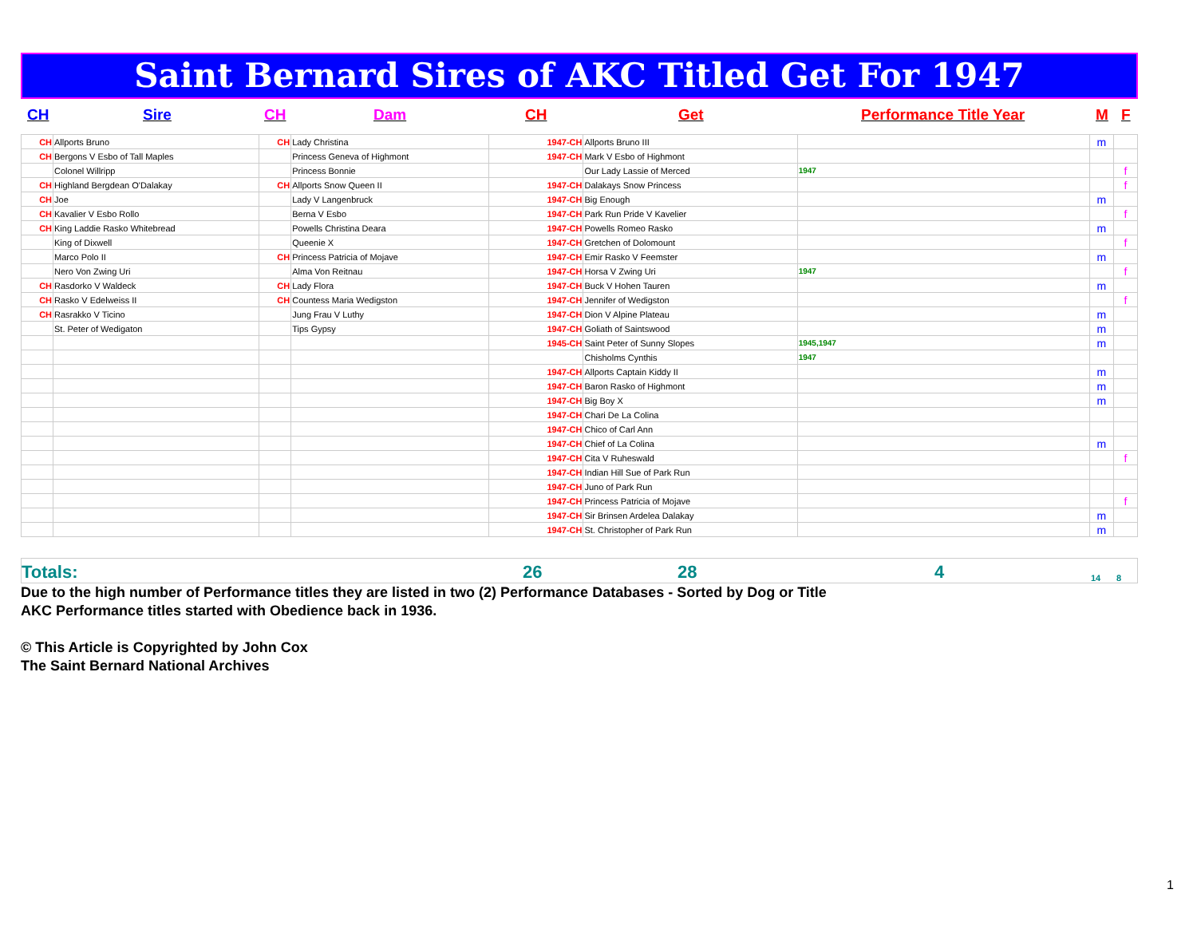Saint Bernard Sires of AKC Titled Get For 1947
CH Sire CH Dam CH Get Performance Title Year M F
| CH | Allports Bruno | CH | Lady Christina | 1947-CH | Allports Bruno III | | m | |
| CH | Bergons V Esbo of Tall Maples | | Princess Geneva of Highmont | 1947-CH | Mark V Esbo of Highmont | | | |
| | Colonel Willripp | | Princess Bonnie | | Our Lady Lassie of Merced | 1947 | | f |
| CH | Highland Bergdean O'Dalakay | CH | Allports Snow Queen II | 1947-CH | Dalakays Snow Princess | | | f |
| CH | Joe | | Lady V Langenbruck | 1947-CH | Big Enough | | m | |
| CH | Kavalier V Esbo Rollo | | Berna V Esbo | 1947-CH | Park Run Pride V Kavelier | | | f |
| CH | King Laddie Rasko Whitebread | | Powells Christina Deara | 1947-CH | Powells Romeo Rasko | | m | |
| | King of Dixwell | | Queenie X | 1947-CH | Gretchen of Dolomount | | | f |
| | Marco Polo II | CH | Princess Patricia of Mojave | 1947-CH | Emir Rasko V Feemster | | m | |
| | Nero Von Zwing Uri | | Alma Von Reitnau | 1947-CH | Horsa V Zwing Uri | 1947 | | f |
| CH | Rasdorko V Waldeck | CH | Lady Flora | 1947-CH | Buck V Hohen Tauren | | m | |
| CH | Rasko V Edelweiss II | CH | Countess Maria Wedigston | 1947-CH | Jennifer of Wedigston | | | f |
| CH | Rasrakko V Ticino | | Jung Frau V Luthy | 1947-CH | Dion V Alpine Plateau | | m | |
| | St. Peter of Wedigaton | | Tips Gypsy | 1947-CH | Goliath of Saintswood | | m | |
| | | | | 1945-CH | Saint Peter of Sunny Slopes | 1945,1947 | m | |
| | | | | | Chisholms Cynthis | 1947 | | |
| | | | | 1947-CH | Allports Captain Kiddy II | | m | |
| | | | | 1947-CH | Baron Rasko of Highmont | | m | |
| | | | | 1947-CH | Big Boy X | | m | |
| | | | | 1947-CH | Chari De La Colina | | | |
| | | | | 1947-CH | Chico of Carl Ann | | | |
| | | | | 1947-CH | Chief of La Colina | | m | |
| | | | | 1947-CH | Cita V Ruheswald | | | f |
| | | | | 1947-CH | Indian Hill Sue of Park Run | | | |
| | | | | 1947-CH | Juno of Park Run | | | |
| | | | | 1947-CH | Princess Patricia of Mojave | | | f |
| | | | | 1947-CH | Sir Brinsen Ardelea Dalakay | | m | |
| | | | | 1947-CH | St. Christopher of Park Run | | m | |
Totals: 26 28 4 14 8
Due to the high number of Performance titles they are listed in two (2) Performance Databases - Sorted by Dog or Title
AKC Performance titles started with Obedience back in 1936.
© This Article is Copyrighted by John Cox
The Saint Bernard National Archives
1